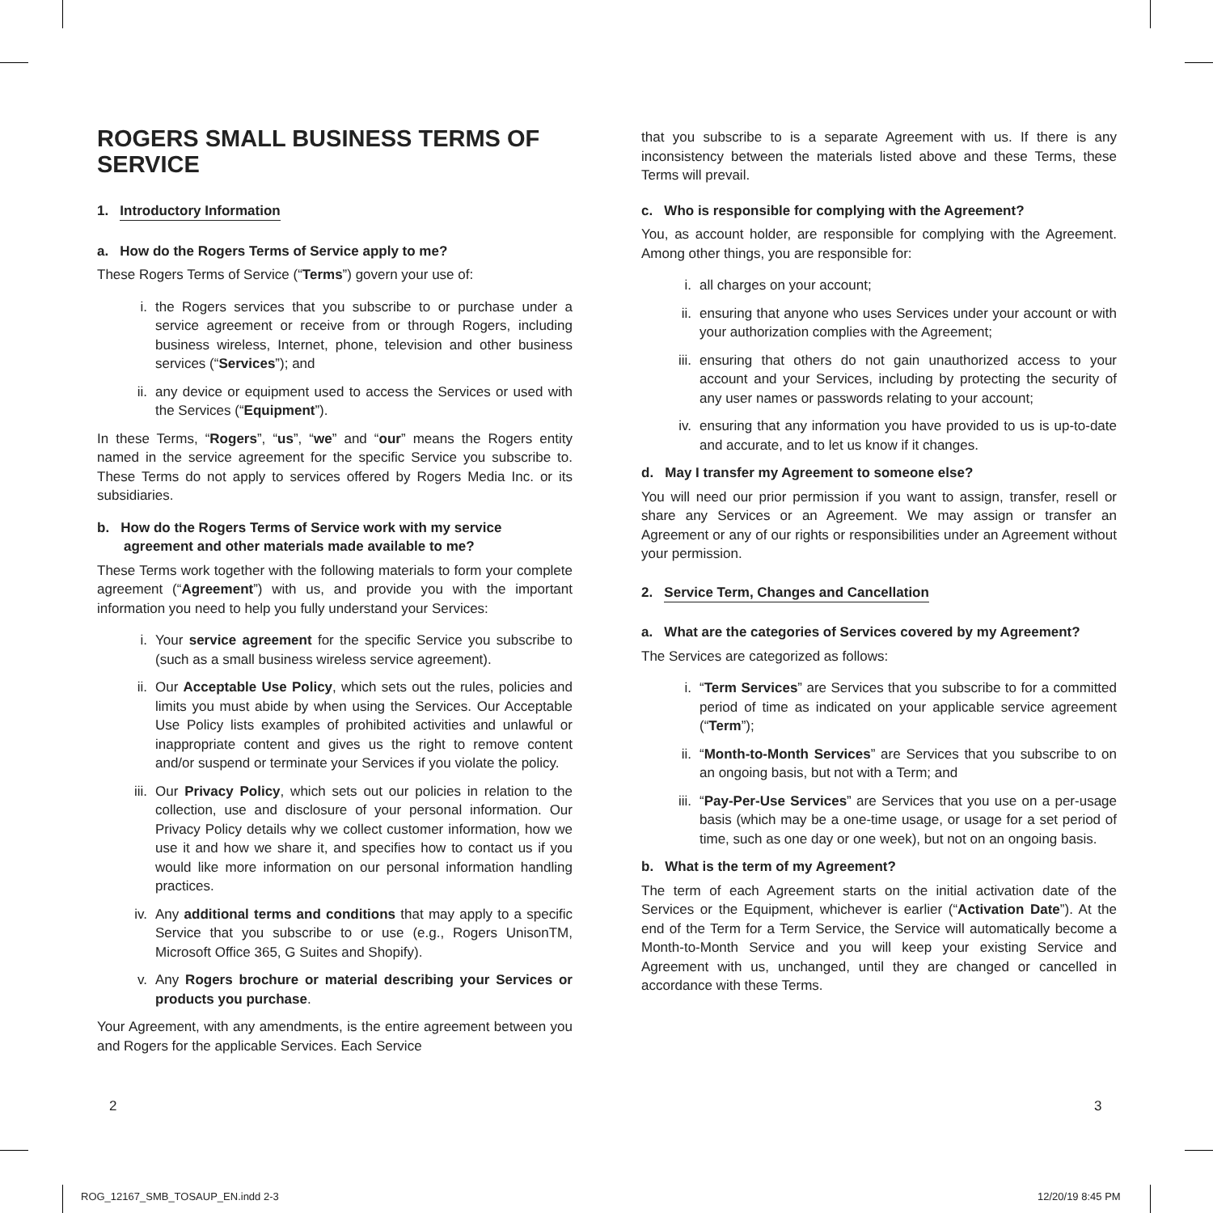ROGERS SMALL BUSINESS TERMS OF SERVICE
1. Introductory Information
a. How do the Rogers Terms of Service apply to me?
These Rogers Terms of Service (“Terms”) govern your use of:
i. the Rogers services that you subscribe to or purchase under a service agreement or receive from or through Rogers, including business wireless, Internet, phone, television and other business services (“Services”); and
ii. any device or equipment used to access the Services or used with the Services (“Equipment”).
In these Terms, “Rogers”, “us”, “we” and “our” means the Rogers entity named in the service agreement for the specific Service you subscribe to. These Terms do not apply to services offered by Rogers Media Inc. or its subsidiaries.
b. How do the Rogers Terms of Service work with my service agreement and other materials made available to me?
These Terms work together with the following materials to form your complete agreement (“Agreement”) with us, and provide you with the important information you need to help you fully understand your Services:
i. Your service agreement for the specific Service you subscribe to (such as a small business wireless service agreement).
ii. Our Acceptable Use Policy, which sets out the rules, policies and limits you must abide by when using the Services. Our Acceptable Use Policy lists examples of prohibited activities and unlawful or inappropriate content and gives us the right to remove content and/or suspend or terminate your Services if you violate the policy.
iii. Our Privacy Policy, which sets out our policies in relation to the collection, use and disclosure of your personal information. Our Privacy Policy details why we collect customer information, how we use it and how we share it, and specifies how to contact us if you would like more information on our personal information handling practices.
iv. Any additional terms and conditions that may apply to a specific Service that you subscribe to or use (e.g., Rogers UnisonTM, Microsoft Office 365, G Suites and Shopify).
v. Any Rogers brochure or material describing your Services or products you purchase.
Your Agreement, with any amendments, is the entire agreement between you and Rogers for the applicable Services. Each Service
that you subscribe to is a separate Agreement with us. If there is any inconsistency between the materials listed above and these Terms, these Terms will prevail.
c. Who is responsible for complying with the Agreement?
You, as account holder, are responsible for complying with the Agreement. Among other things, you are responsible for:
i. all charges on your account;
ii. ensuring that anyone who uses Services under your account or with your authorization complies with the Agreement;
iii. ensuring that others do not gain unauthorized access to your account and your Services, including by protecting the security of any user names or passwords relating to your account;
iv. ensuring that any information you have provided to us is up-to-date and accurate, and to let us know if it changes.
d. May I transfer my Agreement to someone else?
You will need our prior permission if you want to assign, transfer, resell or share any Services or an Agreement. We may assign or transfer an Agreement or any of our rights or responsibilities under an Agreement without your permission.
2. Service Term, Changes and Cancellation
a. What are the categories of Services covered by my Agreement?
The Services are categorized as follows:
i. “Term Services” are Services that you subscribe to for a committed period of time as indicated on your applicable service agreement (“Term”);
ii. “Month-to-Month Services” are Services that you subscribe to on an ongoing basis, but not with a Term; and
iii. “Pay-Per-Use Services” are Services that you use on a per-usage basis (which may be a one-time usage, or usage for a set period of time, such as one day or one week), but not on an ongoing basis.
b. What is the term of my Agreement?
The term of each Agreement starts on the initial activation date of the Services or the Equipment, whichever is earlier (“Activation Date”). At the end of the Term for a Term Service, the Service will automatically become a Month-to-Month Service and you will keep your existing Service and Agreement with us, unchanged, until they are changed or cancelled in accordance with these Terms.
2 3
ROG_12167_SMB_TOSAUP_EN.indd 2-3
12/20/19 8:45 PM